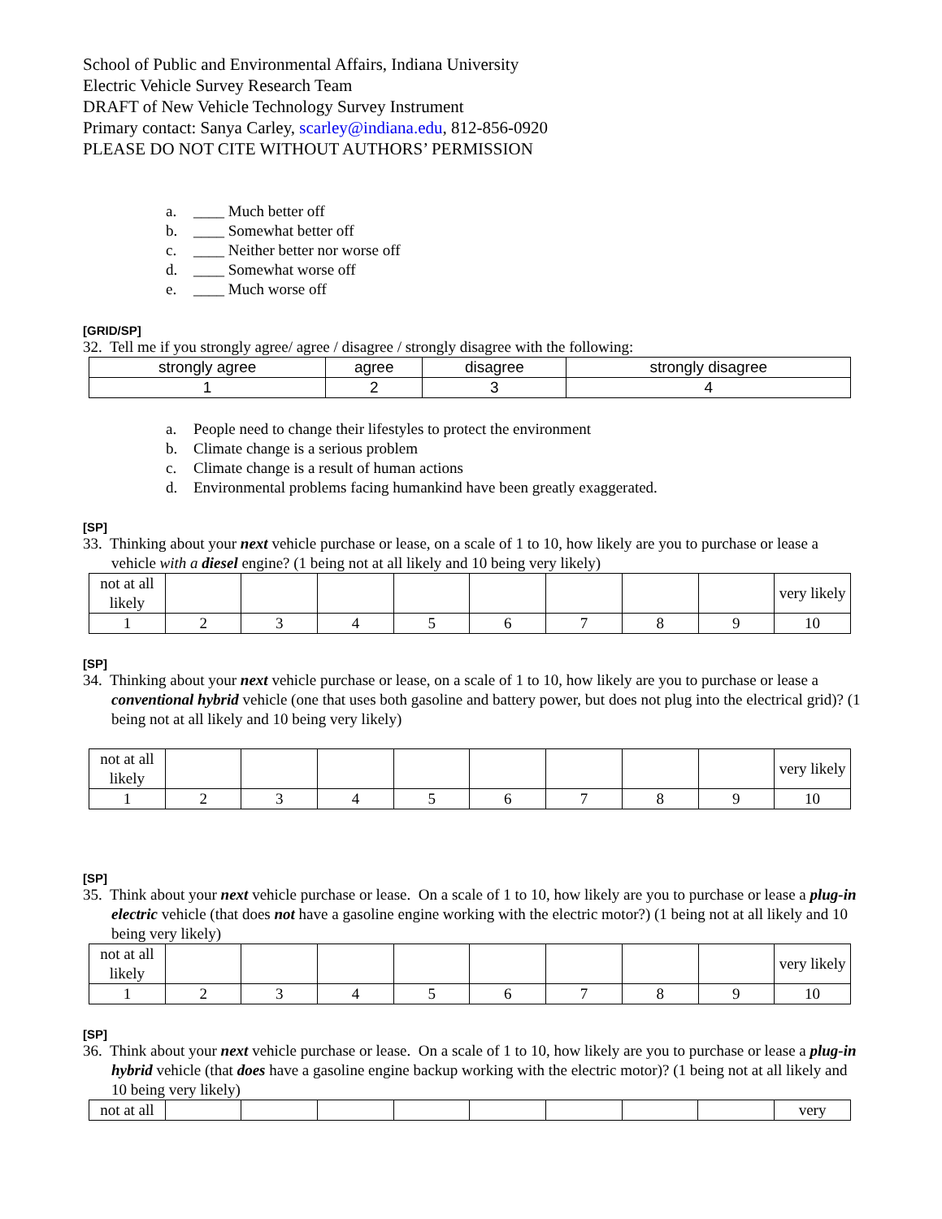School of Public and Environmental Affairs, Indiana University
Electric Vehicle Survey Research Team
DRAFT of New Vehicle Technology Survey Instrument
Primary contact: Sanya Carley, scarley@indiana.edu, 812-856-0920
PLEASE DO NOT CITE WITHOUT AUTHORS’ PERMISSION
a. ____ Much better off
b. ____ Somewhat better off
c. ____ Neither better nor worse off
d. ____ Somewhat worse off
e. ____ Much worse off
[GRID/SP]
32. Tell me if you strongly agree/ agree / disagree / strongly disagree with the following:
| strongly agree | agree | disagree | strongly disagree |
| 1 | 2 | 3 | 4 |
a. People need to change their lifestyles to protect the environment
b. Climate change is a serious problem
c. Climate change is a result of human actions
d. Environmental problems facing humankind have been greatly exaggerated.
[SP]
33. Thinking about your next vehicle purchase or lease, on a scale of 1 to 10, how likely are you to purchase or lease a vehicle with a diesel engine? (1 being not at all likely and 10 being very likely)
| not at all likely | | | | | | | | | very likely |
| 1 | 2 | 3 | 4 | 5 | 6 | 7 | 8 | 9 | 10 |
[SP]
34. Thinking about your next vehicle purchase or lease, on a scale of 1 to 10, how likely are you to purchase or lease a conventional hybrid vehicle (one that uses both gasoline and battery power, but does not plug into the electrical grid)? (1 being not at all likely and 10 being very likely)
| not at all likely | | | | | | | | | very likely |
| 1 | 2 | 3 | 4 | 5 | 6 | 7 | 8 | 9 | 10 |
[SP]
35. Think about your next vehicle purchase or lease. On a scale of 1 to 10, how likely are you to purchase or lease a plug-in electric vehicle (that does not have a gasoline engine working with the electric motor?) (1 being not at all likely and 10 being very likely)
| not at all likely | | | | | | | | | very likely |
| 1 | 2 | 3 | 4 | 5 | 6 | 7 | 8 | 9 | 10 |
[SP]
36. Think about your next vehicle purchase or lease. On a scale of 1 to 10, how likely are you to purchase or lease a plug-in hybrid vehicle (that does have a gasoline engine backup working with the electric motor)? (1 being not at all likely and 10 being very likely)
| not at all | | | | | | | | | very |